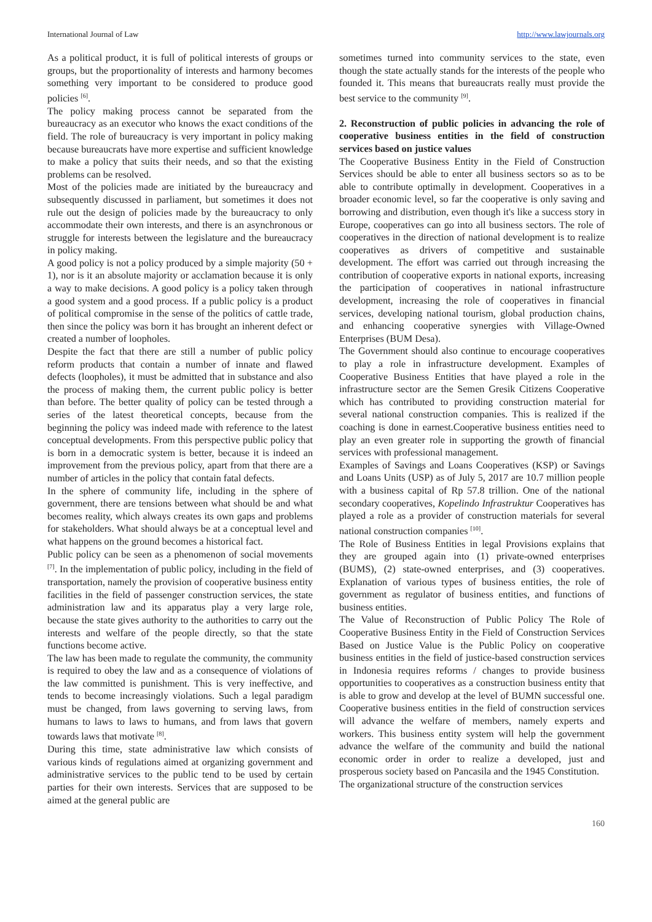International Journal of Law http://www.lawjournals.org
As a political product, it is full of political interests of groups or groups, but the proportionality of interests and harmony becomes something very important to be considered to produce good policies <sup>[6]</sup>.
The policy making process cannot be separated from the bureaucracy as an executor who knows the exact conditions of the field. The role of bureaucracy is very important in policy making because bureaucrats have more expertise and sufficient knowledge to make a policy that suits their needs, and so that the existing problems can be resolved.
Most of the policies made are initiated by the bureaucracy and subsequently discussed in parliament, but sometimes it does not rule out the design of policies made by the bureaucracy to only accommodate their own interests, and there is an asynchronous or struggle for interests between the legislature and the bureaucracy in policy making.
A good policy is not a policy produced by a simple majority (50 + 1), nor is it an absolute majority or acclamation because it is only a way to make decisions. A good policy is a policy taken through a good system and a good process. If a public policy is a product of political compromise in the sense of the politics of cattle trade, then since the policy was born it has brought an inherent defect or created a number of loopholes.
Despite the fact that there are still a number of public policy reform products that contain a number of innate and flawed defects (loopholes), it must be admitted that in substance and also the process of making them, the current public policy is better than before. The better quality of policy can be tested through a series of the latest theoretical concepts, because from the beginning the policy was indeed made with reference to the latest conceptual developments. From this perspective public policy that is born in a democratic system is better, because it is indeed an improvement from the previous policy, apart from that there are a number of articles in the policy that contain fatal defects.
In the sphere of community life, including in the sphere of government, there are tensions between what should be and what becomes reality, which always creates its own gaps and problems for stakeholders. What should always be at a conceptual level and what happens on the ground becomes a historical fact.
Public policy can be seen as a phenomenon of social movements <sup>[7]</sup>. In the implementation of public policy, including in the field of transportation, namely the provision of cooperative business entity facilities in the field of passenger construction services, the state administration law and its apparatus play a very large role, because the state gives authority to the authorities to carry out the interests and welfare of the people directly, so that the state functions become active.
The law has been made to regulate the community, the community is required to obey the law and as a consequence of violations of the law committed is punishment. This is very ineffective, and tends to become increasingly violations. Such a legal paradigm must be changed, from laws governing to serving laws, from humans to laws to laws to humans, and from laws that govern towards laws that motivate <sup>[8]</sup>.
During this time, state administrative law which consists of various kinds of regulations aimed at organizing government and administrative services to the public tend to be used by certain parties for their own interests. Services that are supposed to be aimed at the general public are
sometimes turned into community services to the state, even though the state actually stands for the interests of the people who founded it. This means that bureaucrats really must provide the best service to the community <sup>[9]</sup>.
2. Reconstruction of public policies in advancing the role of cooperative business entities in the field of construction services based on justice values
The Cooperative Business Entity in the Field of Construction Services should be able to enter all business sectors so as to be able to contribute optimally in development. Cooperatives in a broader economic level, so far the cooperative is only saving and borrowing and distribution, even though it's like a success story in Europe, cooperatives can go into all business sectors. The role of cooperatives in the direction of national development is to realize cooperatives as drivers of competitive and sustainable development. The effort was carried out through increasing the contribution of cooperative exports in national exports, increasing the participation of cooperatives in national infrastructure development, increasing the role of cooperatives in financial services, developing national tourism, global production chains, and enhancing cooperative synergies with Village-Owned Enterprises (BUM Desa).
The Government should also continue to encourage cooperatives to play a role in infrastructure development. Examples of Cooperative Business Entities that have played a role in the infrastructure sector are the Semen Gresik Citizens Cooperative which has contributed to providing construction material for several national construction companies. This is realized if the coaching is done in earnest.Cooperative business entities need to play an even greater role in supporting the growth of financial services with professional management.
Examples of Savings and Loans Cooperatives (KSP) or Savings and Loans Units (USP) as of July 5, 2017 are 10.7 million people with a business capital of Rp 57.8 trillion. One of the national secondary cooperatives, Kopelindo Infrastruktur Cooperatives has played a role as a provider of construction materials for several national construction companies <sup>[10]</sup>.
The Role of Business Entities in legal Provisions explains that they are grouped again into (1) private-owned enterprises (BUMS), (2) state-owned enterprises, and (3) cooperatives. Explanation of various types of business entities, the role of government as regulator of business entities, and functions of business entities.
The Value of Reconstruction of Public Policy The Role of Cooperative Business Entity in the Field of Construction Services Based on Justice Value is the Public Policy on cooperative business entities in the field of justice-based construction services in Indonesia requires reforms / changes to provide business opportunities to cooperatives as a construction business entity that is able to grow and develop at the level of BUMN successful one. Cooperative business entities in the field of construction services will advance the welfare of members, namely experts and workers. This business entity system will help the government advance the welfare of the community and build the national economic order in order to realize a developed, just and prosperous society based on Pancasila and the 1945 Constitution.
The organizational structure of the construction services
160